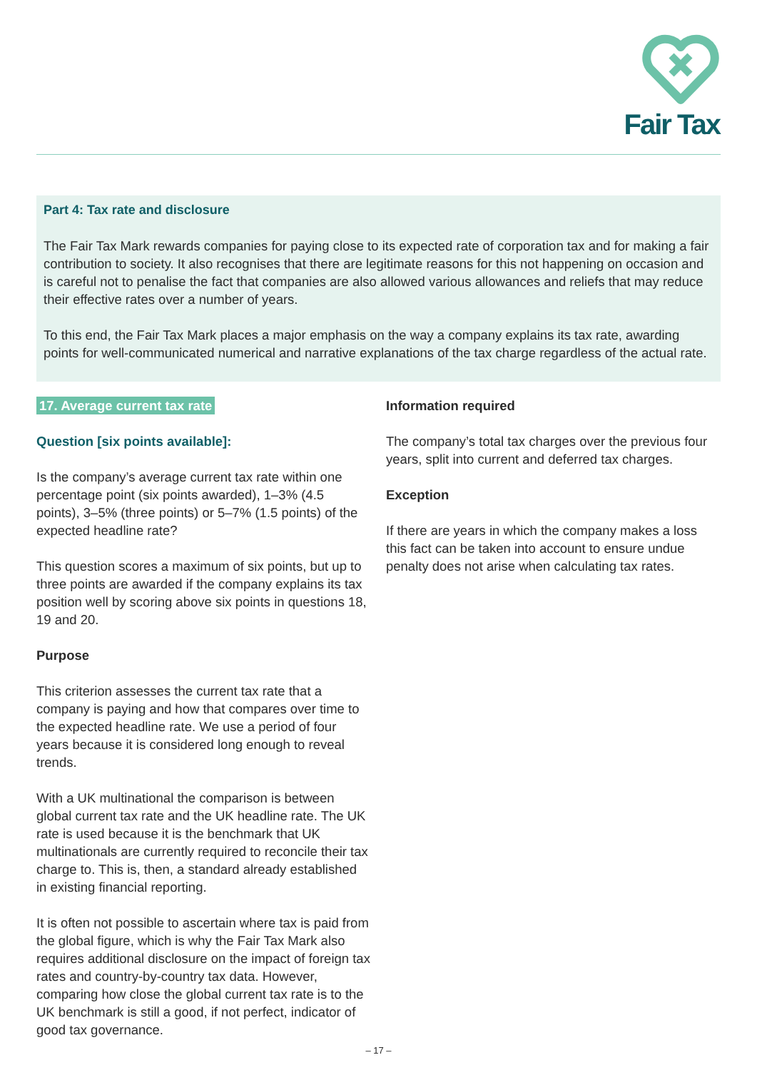Fair Tax
Part 4: Tax rate and disclosure
The Fair Tax Mark rewards companies for paying close to its expected rate of corporation tax and for making a fair contribution to society. It also recognises that there are legitimate reasons for this not happening on occasion and is careful not to penalise the fact that companies are also allowed various allowances and reliefs that may reduce their effective rates over a number of years.
To this end, the Fair Tax Mark places a major emphasis on the way a company explains its tax rate, awarding points for well-communicated numerical and narrative explanations of the tax charge regardless of the actual rate.
17. Average current tax rate
Question [six points available]:
Is the company’s average current tax rate within one percentage point (six points awarded), 1–3% (4.5 points), 3–5% (three points) or 5–7% (1.5 points) of the expected headline rate?
This question scores a maximum of six points, but up to three points are awarded if the company explains its tax position well by scoring above six points in questions 18, 19 and 20.
Purpose
This criterion assesses the current tax rate that a company is paying and how that compares over time to the expected headline rate. We use a period of four years because it is considered long enough to reveal trends.
With a UK multinational the comparison is between global current tax rate and the UK headline rate. The UK rate is used because it is the benchmark that UK multinationals are currently required to reconcile their tax charge to. This is, then, a standard already established in existing financial reporting.
It is often not possible to ascertain where tax is paid from the global figure, which is why the Fair Tax Mark also requires additional disclosure on the impact of foreign tax rates and country-by-country tax data. However, comparing how close the global current tax rate is to the UK benchmark is still a good, if not perfect, indicator of good tax governance.
Information required
The company’s total tax charges over the previous four years, split into current and deferred tax charges.
Exception
If there are years in which the company makes a loss this fact can be taken into account to ensure undue penalty does not arise when calculating tax rates.
– 17 –